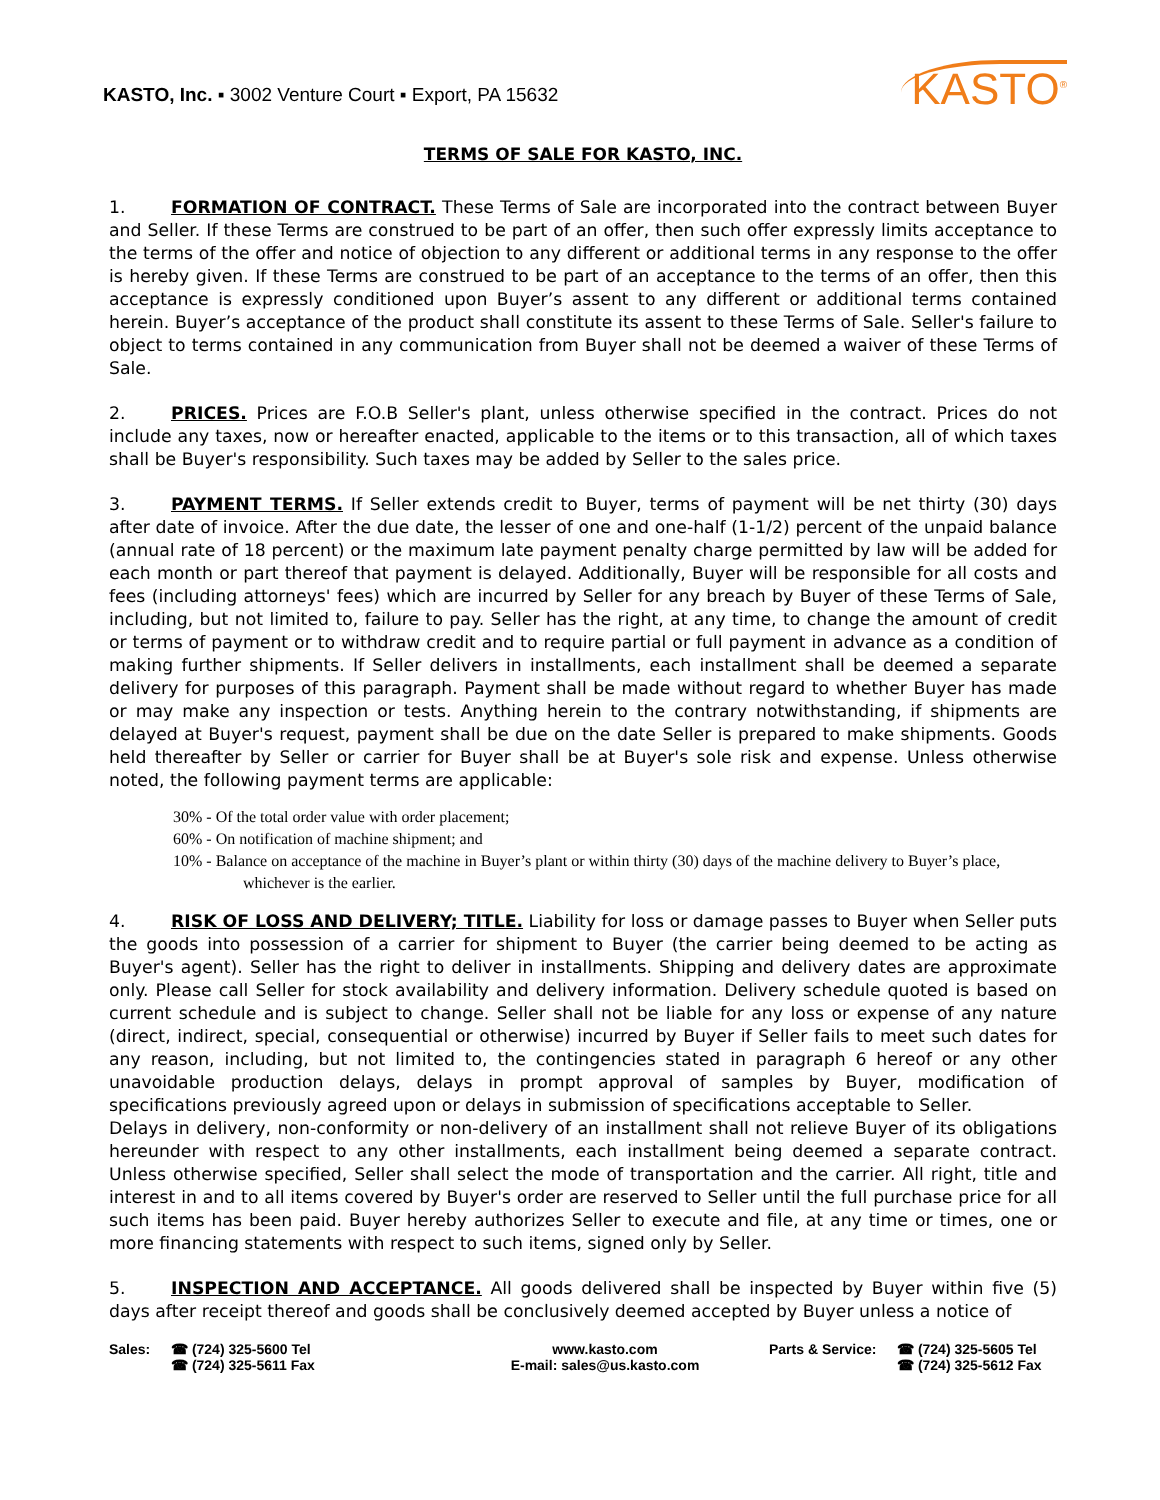KASTO, Inc. ▪ 3002 Venture Court ▪ Export, PA 15632
KASTO<sup>®</sup>
TERMS OF SALE FOR KASTO, INC.
1. FORMATION OF CONTRACT. These Terms of Sale are incorporated into the contract between Buyer and Seller. If these Terms are construed to be part of an offer, then such offer expressly limits acceptance to the terms of the offer and notice of objection to any different or additional terms in any response to the offer is hereby given. If these Terms are construed to be part of an acceptance to the terms of an offer, then this acceptance is expressly conditioned upon Buyer’s assent to any different or additional terms contained herein. Buyer’s acceptance of the product shall constitute its assent to these Terms of Sale. Seller's failure to object to terms contained in any communication from Buyer shall not be deemed a waiver of these Terms of Sale.
2. PRICES. Prices are F.O.B Seller's plant, unless otherwise specified in the contract. Prices do not include any taxes, now or hereafter enacted, applicable to the items or to this transaction, all of which taxes shall be Buyer's responsibility. Such taxes may be added by Seller to the sales price.
3. PAYMENT TERMS. If Seller extends credit to Buyer, terms of payment will be net thirty (30) days after date of invoice. After the due date, the lesser of one and one-half (1-1/2) percent of the unpaid balance (annual rate of 18 percent) or the maximum late payment penalty charge permitted by law will be added for each month or part thereof that payment is delayed. Additionally, Buyer will be responsible for all costs and fees (including attorneys' fees) which are incurred by Seller for any breach by Buyer of these Terms of Sale, including, but not limited to, failure to pay. Seller has the right, at any time, to change the amount of credit or terms of payment or to withdraw credit and to require partial or full payment in advance as a condition of making further shipments. If Seller delivers in installments, each installment shall be deemed a separate delivery for purposes of this paragraph. Payment shall be made without regard to whether Buyer has made or may make any inspection or tests. Anything herein to the contrary notwithstanding, if shipments are delayed at Buyer's request, payment shall be due on the date Seller is prepared to make shipments. Goods held thereafter by Seller or carrier for Buyer shall be at Buyer's sole risk and expense. Unless otherwise noted, the following payment terms are applicable:
30% - Of the total order value with order placement;
60% - On notification of machine shipment; and
10% - Balance on acceptance of the machine in Buyer’s plant or within thirty (30) days of the machine delivery to Buyer’s place, whichever is the earlier.
4. RISK OF LOSS AND DELIVERY; TITLE. Liability for loss or damage passes to Buyer when Seller puts the goods into possession of a carrier for shipment to Buyer (the carrier being deemed to be acting as Buyer's agent). Seller has the right to deliver in installments. Shipping and delivery dates are approximate only. Please call Seller for stock availability and delivery information. Delivery schedule quoted is based on current schedule and is subject to change. Seller shall not be liable for any loss or expense of any nature (direct, indirect, special, consequential or otherwise) incurred by Buyer if Seller fails to meet such dates for any reason, including, but not limited to, the contingencies stated in paragraph 6 hereof or any other unavoidable production delays, delays in prompt approval of samples by Buyer, modification of specifications previously agreed upon or delays in submission of specifications acceptable to Seller.
Delays in delivery, non-conformity or non-delivery of an installment shall not relieve Buyer of its obligations hereunder with respect to any other installments, each installment being deemed a separate contract. Unless otherwise specified, Seller shall select the mode of transportation and the carrier. All right, title and interest in and to all items covered by Buyer's order are reserved to Seller until the full purchase price for all such items has been paid. Buyer hereby authorizes Seller to execute and file, at any time or times, one or more financing statements with respect to such items, signed only by Seller.
5. INSPECTION AND ACCEPTANCE. All goods delivered shall be inspected by Buyer within five (5) days after receipt thereof and goods shall be conclusively deemed accepted by Buyer unless a notice of
Sales: ☎ (724) 325-5600 Tel
☎ (724) 325-5611 Fax
www.kasto.com
E-mail: sales@us.kasto.com
Parts & Service:
☎ (724) 325-5605 Tel
☎ (724) 325-5612 Fax